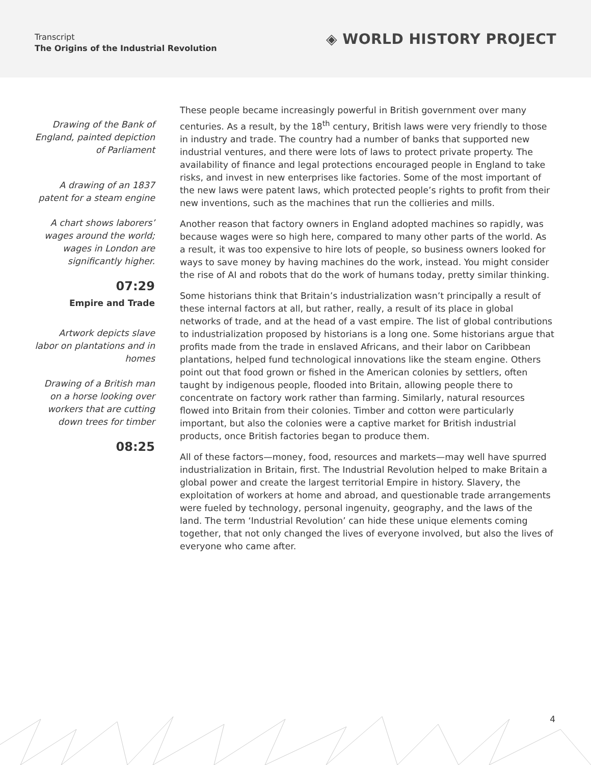Transcript
The Origins of the Industrial Revolution
◈ WORLD HISTORY PROJECT
Drawing of the Bank of England, painted depiction of Parliament
A drawing of an 1837 patent for a steam engine
A chart shows laborers’ wages around the world; wages in London are significantly higher.
07:29
Empire and Trade
Artwork depicts slave labor on plantations and in homes
Drawing of a British man on a horse looking over workers that are cutting down trees for timber
08:25
These people became increasingly powerful in British government over many centuries. As a result, by the 18<sup>th</sup> century, British laws were very friendly to those in industry and trade. The country had a number of banks that supported new industrial ventures, and there were lots of laws to protect private property. The availability of finance and legal protections encouraged people in England to take risks, and invest in new enterprises like factories. Some of the most important of the new laws were patent laws, which protected people’s rights to profit from their new inventions, such as the machines that run the collieries and mills.
Another reason that factory owners in England adopted machines so rapidly, was because wages were so high here, compared to many other parts of the world. As a result, it was too expensive to hire lots of people, so business owners looked for ways to save money by having machines do the work, instead. You might consider the rise of AI and robots that do the work of humans today, pretty similar thinking.
Some historians think that Britain’s industrialization wasn’t principally a result of these internal factors at all, but rather, really, a result of its place in global networks of trade, and at the head of a vast empire. The list of global contributions to industrialization proposed by historians is a long one. Some historians argue that profits made from the trade in enslaved Africans, and their labor on Caribbean plantations, helped fund technological innovations like the steam engine. Others point out that food grown or fished in the American colonies by settlers, often taught by indigenous people, flooded into Britain, allowing people there to concentrate on factory work rather than farming. Similarly, natural resources flowed into Britain from their colonies. Timber and cotton were particularly important, but also the colonies were a captive market for British industrial products, once British factories began to produce them.
All of these factors—money, food, resources and markets—may well have spurred industrialization in Britain, first. The Industrial Revolution helped to make Britain a global power and create the largest territorial Empire in history. Slavery, the exploitation of workers at home and abroad, and questionable trade arrangements were fueled by technology, personal ingenuity, geography, and the laws of the land. The term ‘Industrial Revolution’ can hide these unique elements coming together, that not only changed the lives of everyone involved, but also the lives of everyone who came after.
4